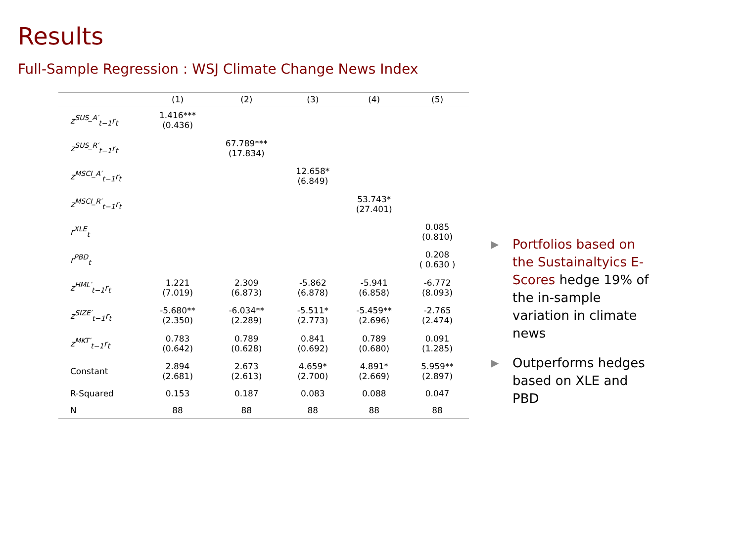Results
Full-Sample Regression : WSJ Climate Change News Index
| | (1) | (2) | (3) | (4) | (5) |
| --- | --- | --- | --- | --- | --- |
| z<sup>SUS_A′</sup><sub>t−1</sub>r<sub>t</sub> | 1.416*** (0.436) | | | | |
| z<sup>SUS_R′</sup><sub>t−1</sub>r<sub>t</sub> | | 67.789*** (17.834) | | | |
| z<sup>MSCI_A′</sup><sub>t−1</sub>r<sub>t</sub> | | | 12.658* (6.849) | | |
| z<sup>MSCI_R′</sup><sub>t−1</sub>r<sub>t</sub> | | | | 53.743* (27.401) | |
| r<sup>XLE</sup><sub>t</sub> | | | | | 0.085 (0.810) |
| r<sup>PBD</sup><sub>t</sub> | | | | | 0.208 ( 0.630 ) |
| z<sup>HML′</sup><sub>t−1</sub>r<sub>t</sub> | 1.221 (7.019) | 2.309 (6.873) | -5.862 (6.878) | -5.941 (6.858) | -6.772 (8.093) |
| z<sup>SIZE′</sup><sub>t−1</sub>r<sub>t</sub> | -5.680** (2.350) | -6.034** (2.289) | -5.511* (2.773) | -5.459** (2.696) | -2.765 (2.474) |
| z<sup>MKT′</sup><sub>t−1</sub>r<sub>t</sub> | 0.783 (0.642) | 0.789 (0.628) | 0.841 (0.692) | 0.789 (0.680) | 0.091 (1.285) |
| Constant | 2.894 (2.681) | 2.673 (2.613) | 4.659* (2.700) | 4.891* (2.669) | 5.959** (2.897) |
| R-Squared | 0.153 | 0.187 | 0.083 | 0.088 | 0.047 |
| N | 88 | 88 | 88 | 88 | 88 |
▶ Portfolios based on the Sustainaltyics E-Scores hedge 19% of the in-sample variation in climate news
▶ Outperforms hedges based on XLE and PBD